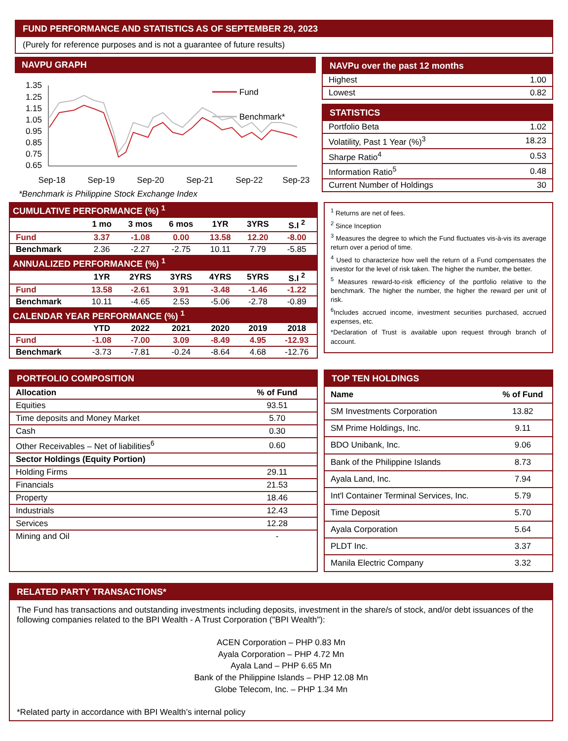FUND PERFORMANCE AND STATISTICS AS OF SEPTEMBER 29, 2023
(Purely for reference purposes and is not a guarantee of future results)
NAVPU GRAPH
1.35
1.25
1.15
1.05
0.95
0.85
0.75
0.65
Fund
Benchmark*
Sep-18
Sep-19
Sep-20
Sep-21
Sep-22
Sep-23
*Benchmark is Philippine Stock Exchange Index
NAVPu over the past 12 months
| Highest | 1.00 |
| Lowest | 0.82 |
STATISTICS
| Portfolio Beta | 1.02 |
| Volatility, Past 1 Year (%)<sup>3</sup> | 18.23 |
| Sharpe Ratio<sup>4</sup> | 0.53 |
| Information Ratio<sup>5</sup> | 0.48 |
| Current Number of Holdings | 30 |
| CUMULATIVE PERFORMANCE (%) <sup>1</sup> | | | | | | |
| --- | --- | --- | --- | --- | --- | --- |
| | 1 mo | 3 mos | 6 mos | 1YR | 3YRS | S.I <sup>2</sup> |
| Fund | 3.37 | -1.08 | 0.00 | 13.58 | 12.20 | -8.00 |
| Benchmark | 2.36 | -2.27 | -2.75 | 10.11 | 7.79 | -5.85 |
| ANNUALIZED PERFORMANCE (%) <sup>1</sup> | | | | | | |
| | 1YR | 2YRS | 3YRS | 4YRS | 5YRS | S.I <sup>2</sup> |
| Fund | 13.58 | -2.61 | 3.91 | -3.48 | -1.46 | -1.22 |
| Benchmark | 10.11 | -4.65 | 2.53 | -5.06 | -2.78 | -0.89 |
| CALENDAR YEAR PERFORMANCE (%) <sup>1</sup> | | | | | | |
| | YTD | 2022 | 2021 | 2020 | 2019 | 2018 |
| Fund | -1.08 | -7.00 | 3.09 | -8.49 | 4.95 | -12.93 |
| Benchmark | -3.73 | -7.81 | -0.24 | -8.64 | 4.68 | -12.76 |
<sup>1</sup> Returns are net of fees.
<sup>2</sup> Since Inception
<sup>3</sup> Measures the degree to which the Fund fluctuates vis-à-vis its average return over a period of time.
<sup>4</sup> Used to characterize how well the return of a Fund compensates the investor for the level of risk taken. The higher the number, the better.
<sup>5</sup> Measures reward-to-risk efficiency of the portfolio relative to the benchmark. The higher the number, the higher the reward per unit of risk.
<sup>6</sup> Includes accrued income, investment securities purchased, accrued expenses, etc.
*Declaration of Trust is available upon request through branch of account.
PORTFOLIO COMPOSITION
| Allocation | % of Fund |
| --- | --- |
| Equities | 93.51 |
| Time deposits and Money Market | 5.70 |
| Cash | 0.30 |
| Other Receivables – Net of liabilities<sup>6</sup> | 0.60 |
| Sector Holdings (Equity Portion) | |
| Holding Firms | 29.11 |
| Financials | 21.53 |
| Property | 18.46 |
| Industrials | 12.43 |
| Services | 12.28 |
| Mining and Oil | - |
TOP TEN HOLDINGS
| Name | % of Fund |
| --- | --- |
| SM Investments Corporation | 13.82 |
| SM Prime Holdings, Inc. | 9.11 |
| BDO Unibank, Inc. | 9.06 |
| Bank of the Philippine Islands | 8.73 |
| Ayala Land, Inc. | 7.94 |
| Int'l Container Terminal Services, Inc. | 5.79 |
| Time Deposit | 5.70 |
| Ayala Corporation | 5.64 |
| PLDT Inc. | 3.37 |
| Manila Electric Company | 3.32 |
RELATED PARTY TRANSACTIONS*
The Fund has transactions and outstanding investments including deposits, investment in the share/s of stock, and/or debt issuances of the following companies related to the BPI Wealth - A Trust Corporation ("BPI Wealth"):
ACEN Corporation – PHP 0.83 Mn
Ayala Corporation – PHP 4.72 Mn
Ayala Land – PHP 6.65 Mn
Bank of the Philippine Islands – PHP 12.08 Mn
Globe Telecom, Inc. – PHP 1.34 Mn
*Related party in accordance with BPI Wealth’s internal policy